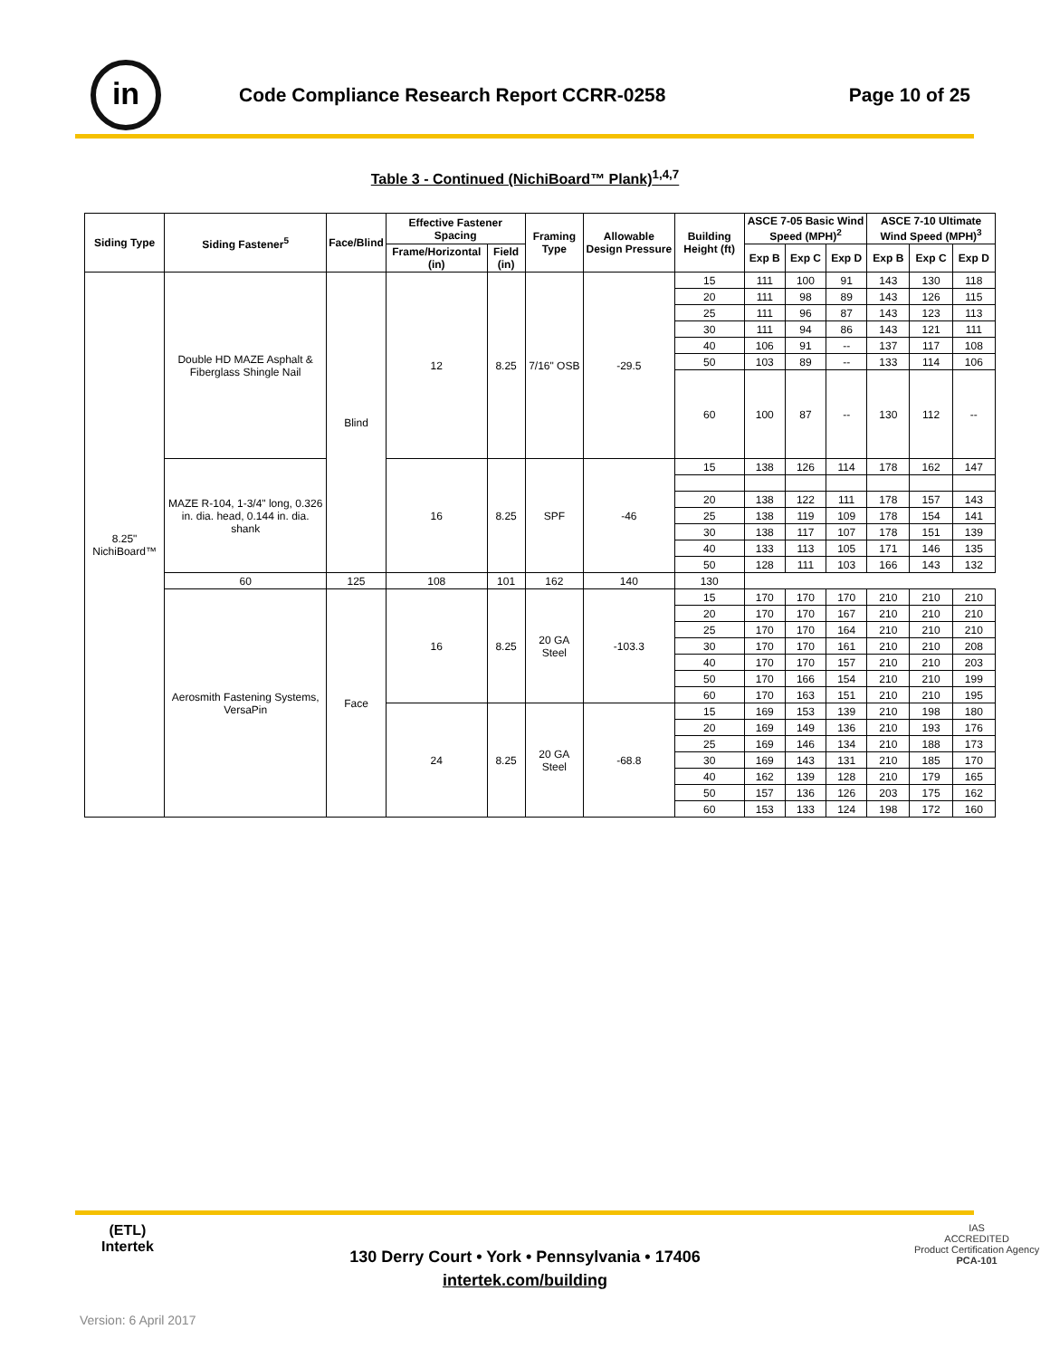in
Code Compliance Research Report CCRR-0258
Page 10 of 25
Table 3 - Continued (NichiBoard™ Plank)<sup>1,4,7</sup>
| Siding Type | Siding Fastener<sup>5</sup> | Face/Blind | Effective Fastener Spacing | | Framing Type | Allowable Design Pressure | Building Height (ft) | ASCE 7-05 Basic Wind Speed (MPH)<sup>2</sup> | | | ASCE 7-10 Ultimate Wind Speed (MPH)<sup>3</sup> | | |
| --- | --- | --- | --- | --- | --- | --- | --- | --- | --- | --- | --- | --- | --- |
| | | | Frame/Horizontal (in) | Field (in) | | | | Exp B | Exp C | Exp D | Exp B | Exp C | Exp D |
| 8.25" NichiBoard™ | Double HD MAZE Asphalt & Fiberglass Shingle Nail | Blind | 12 | 8.25 | 7/16" OSB | -29.5 | 15 | 111 | 100 | 91 | 143 | 130 | 118 |
| | | | | | | | 20 | 111 | 98 | 89 | 143 | 126 | 115 |
| | | | | | | | 25 | 111 | 96 | 87 | 143 | 123 | 113 |
| | | | | | | | 30 | 111 | 94 | 86 | 143 | 121 | 111 |
| | | | | | | | 40 | 106 | 91 | -- | 137 | 117 | 108 |
| | | | | | | | 50 | 103 | 89 | -- | 133 | 114 | 106 |
| | | | | | | | 60 | 100 | 87 | -- | 130 | 112 | -- |
| | MAZE R-104, 1-3/4" long, 0.326 in. dia. head, 0.144 in. dia. shank | | 16 | 8.25 | SPF | -46 | 15 | 138 | 126 | 114 | 178 | 162 | 147 |
| | | | | | | | 20 | 138 | 122 | 111 | 178 | 157 | 143 |
| | | | | | | | 25 | 138 | 119 | 109 | 178 | 154 | 141 |
| | | | | | | | 30 | 138 | 117 | 107 | 178 | 151 | 139 |
| | | | | | | | 40 | 133 | 113 | 105 | 171 | 146 | 135 |
| | | | | | | | 50 | 128 | 111 | 103 | 166 | 143 | 132 |
| | 60 | 125 | 108 | 101 | 162 | 140 | 130 | | | | | | |
| | Aerosmith Fastening Systems, VersaPin | Face | 16 | 8.25 | 20 GA Steel | -103.3 | 15 | 170 | 170 | 170 | 210 | 210 | 210 |
| | | | | | | | 20 | 170 | 170 | 167 | 210 | 210 | 210 |
| | | | | | | | 25 | 170 | 170 | 164 | 210 | 210 | 210 |
| | | | | | | | 30 | 170 | 170 | 161 | 210 | 210 | 208 |
| | | | | | | | 40 | 170 | 170 | 157 | 210 | 210 | 203 |
| | | | | | | | 50 | 170 | 166 | 154 | 210 | 210 | 199 |
| | | | | | | | 60 | 170 | 163 | 151 | 210 | 210 | 195 |
| | | | 24 | 8.25 | 20 GA Steel | -68.8 | 15 | 169 | 153 | 139 | 210 | 198 | 180 |
| | | | | | | | 20 | 169 | 149 | 136 | 210 | 193 | 176 |
| | | | | | | | 25 | 169 | 146 | 134 | 210 | 188 | 173 |
| | | | | | | | 30 | 169 | 143 | 131 | 210 | 185 | 170 |
| | | | | | | | 40 | 162 | 139 | 128 | 210 | 179 | 165 |
| | | | | | | | 50 | 157 | 136 | 126 | 203 | 175 | 162 |
| | | | | | | | 60 | 153 | 133 | 124 | 198 | 172 | 160 |
(ETL)
Intertek
130 Derry Court • York • Pennsylvania • 17406
intertek.com/building
IAS
ACCREDITED
Product Certification Agency
PCA-101
Version: 6 April 2017